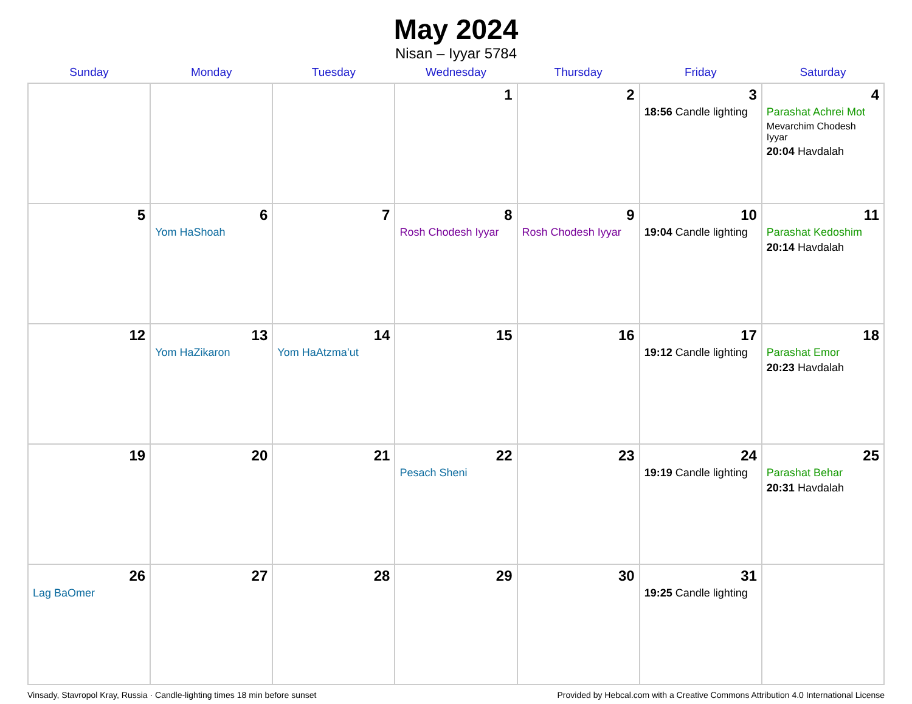May 2024
Nisan – Iyyar 5784
| Sunday | Monday | Tuesday | Wednesday | Thursday | Friday | Saturday |
| --- | --- | --- | --- | --- | --- | --- |
| | | | 1 | 2 | 3 18:56 Candle lighting | 4 Parashat Achrei Mot Mevarchim Chodesh Iyyar 20:04 Havdalah |
| 5 | 6 Yom HaShoah | 7 | 8 Rosh Chodesh Iyyar | 9 Rosh Chodesh Iyyar | 10 19:04 Candle lighting | 11 Parashat Kedoshim 20:14 Havdalah |
| 12 | 13 Yom HaZikaron | 14 Yom HaAtzma’ut | 15 | 16 | 17 19:12 Candle lighting | 18 Parashat Emor 20:23 Havdalah |
| 19 | 20 | 21 | 22 Pesach Sheni | 23 | 24 19:19 Candle lighting | 25 Parashat Behar 20:31 Havdalah |
| 26 Lag BaOmer | 27 | 28 | 29 | 30 | 31 19:25 Candle lighting | |
Vinsady, Stavropol Kray, Russia · Candle-lighting times 18 min before sunset Provided by Hebcal.com with a Creative Commons Attribution 4.0 International License